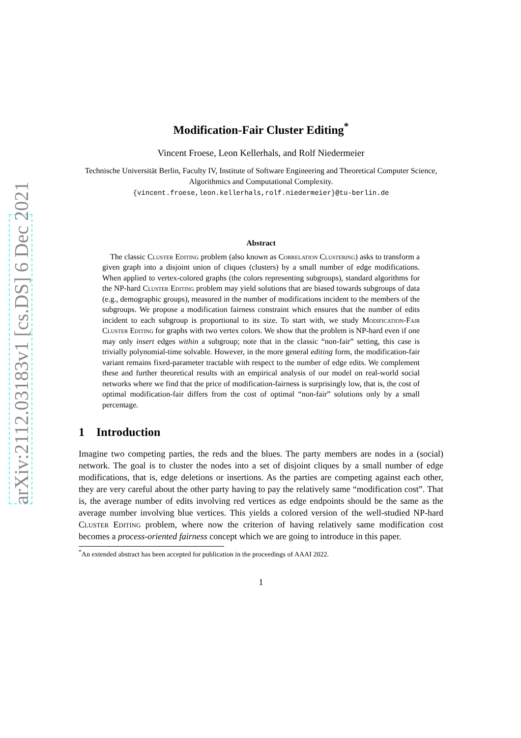arXiv:2112.03183v1 [cs.DS] 6 Dec 2021
Modification-Fair Cluster Editing<sup>*</sup>
Vincent Froese, Leon Kellerhals, and Rolf Niedermeier
Technische Universität Berlin, Faculty IV, Institute of Software Engineering and Theoretical Computer Science, Algorithmics and Computational Complexity.
{vincent.froese,leon.kellerhals,rolf.niedermeier}@tu-berlin.de
Abstract
 The classic Cluster Editing problem (also known as Correlation Clustering) asks to transform a given graph into a disjoint union of cliques (clusters) by a small number of edge modifications. When applied to vertex-colored graphs (the colors representing subgroups), standard algorithms for the NP-hard Cluster Editing problem may yield solutions that are biased towards subgroups of data (e.g., demographic groups), measured in the number of modifications incident to the members of the subgroups. We propose a modification fairness constraint which ensures that the number of edits incident to each subgroup is proportional to its size. To start with, we study Modification-Fair Cluster Editing for graphs with two vertex colors. We show that the problem is NP-hard even if one may only insert edges within a subgroup; note that in the classic “non-fair” setting, this case is trivially polynomial-time solvable. However, in the more general editing form, the modification-fair variant remains fixed-parameter tractable with respect to the number of edge edits. We complement these and further theoretical results with an empirical analysis of our model on real-world social networks where we find that the price of modification-fairness is surprisingly low, that is, the cost of optimal modification-fair differs from the cost of optimal “non-fair” solutions only by a small percentage.
1 Introduction
Imagine two competing parties, the reds and the blues. The party members are nodes in a (social) network. The goal is to cluster the nodes into a set of disjoint cliques by a small number of edge modifications, that is, edge deletions or insertions. As the parties are competing against each other, they are very careful about the other party having to pay the relatively same “modification cost”. That is, the average number of edits involving red vertices as edge endpoints should be the same as the average number involving blue vertices. This yields a colored version of the well-studied NP-hard Cluster Editing problem, where now the criterion of having relatively same modification cost becomes a process-oriented fairness concept which we are going to introduce in this paper.
<sup>*</sup> An extended abstract has been accepted for publication in the proceedings of AAAI 2022.
1